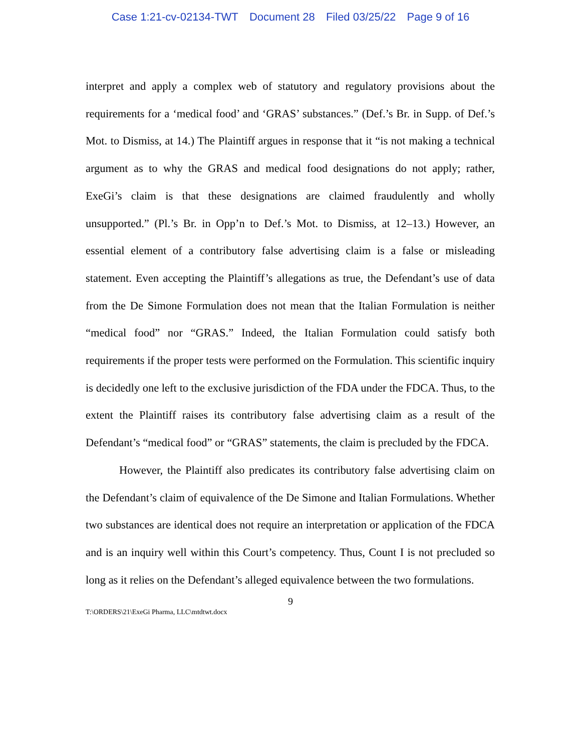Case 1:21-cv-02134-TWT Document 28 Filed 03/25/22 Page 9 of 16
interpret and apply a complex web of statutory and regulatory provisions about the requirements for a ‘medical food’ and ‘GRAS’ substances.” (Def.’s Br. in Supp. of Def.’s Mot. to Dismiss, at 14.) The Plaintiff argues in response that it “is not making a technical argument as to why the GRAS and medical food designations do not apply; rather, ExeGi’s claim is that these designations are claimed fraudulently and wholly unsupported.” (Pl.’s Br. in Opp’n to Def.’s Mot. to Dismiss, at 12–13.) However, an essential element of a contributory false advertising claim is a false or misleading statement. Even accepting the Plaintiff’s allegations as true, the Defendant’s use of data from the De Simone Formulation does not mean that the Italian Formulation is neither “medical food” nor “GRAS.” Indeed, the Italian Formulation could satisfy both requirements if the proper tests were performed on the Formulation. This scientific inquiry is decidedly one left to the exclusive jurisdiction of the FDA under the FDCA. Thus, to the extent the Plaintiff raises its contributory false advertising claim as a result of the Defendant’s “medical food” or “GRAS” statements, the claim is precluded by the FDCA.
However, the Plaintiff also predicates its contributory false advertising claim on the Defendant’s claim of equivalence of the De Simone and Italian Formulations. Whether two substances are identical does not require an interpretation or application of the FDCA and is an inquiry well within this Court’s competency. Thus, Count I is not precluded so long as it relies on the Defendant’s alleged equivalence between the two formulations.
9
T:\ORDERS\21\ExeGi Pharma, LLC\mtdtwt.docx